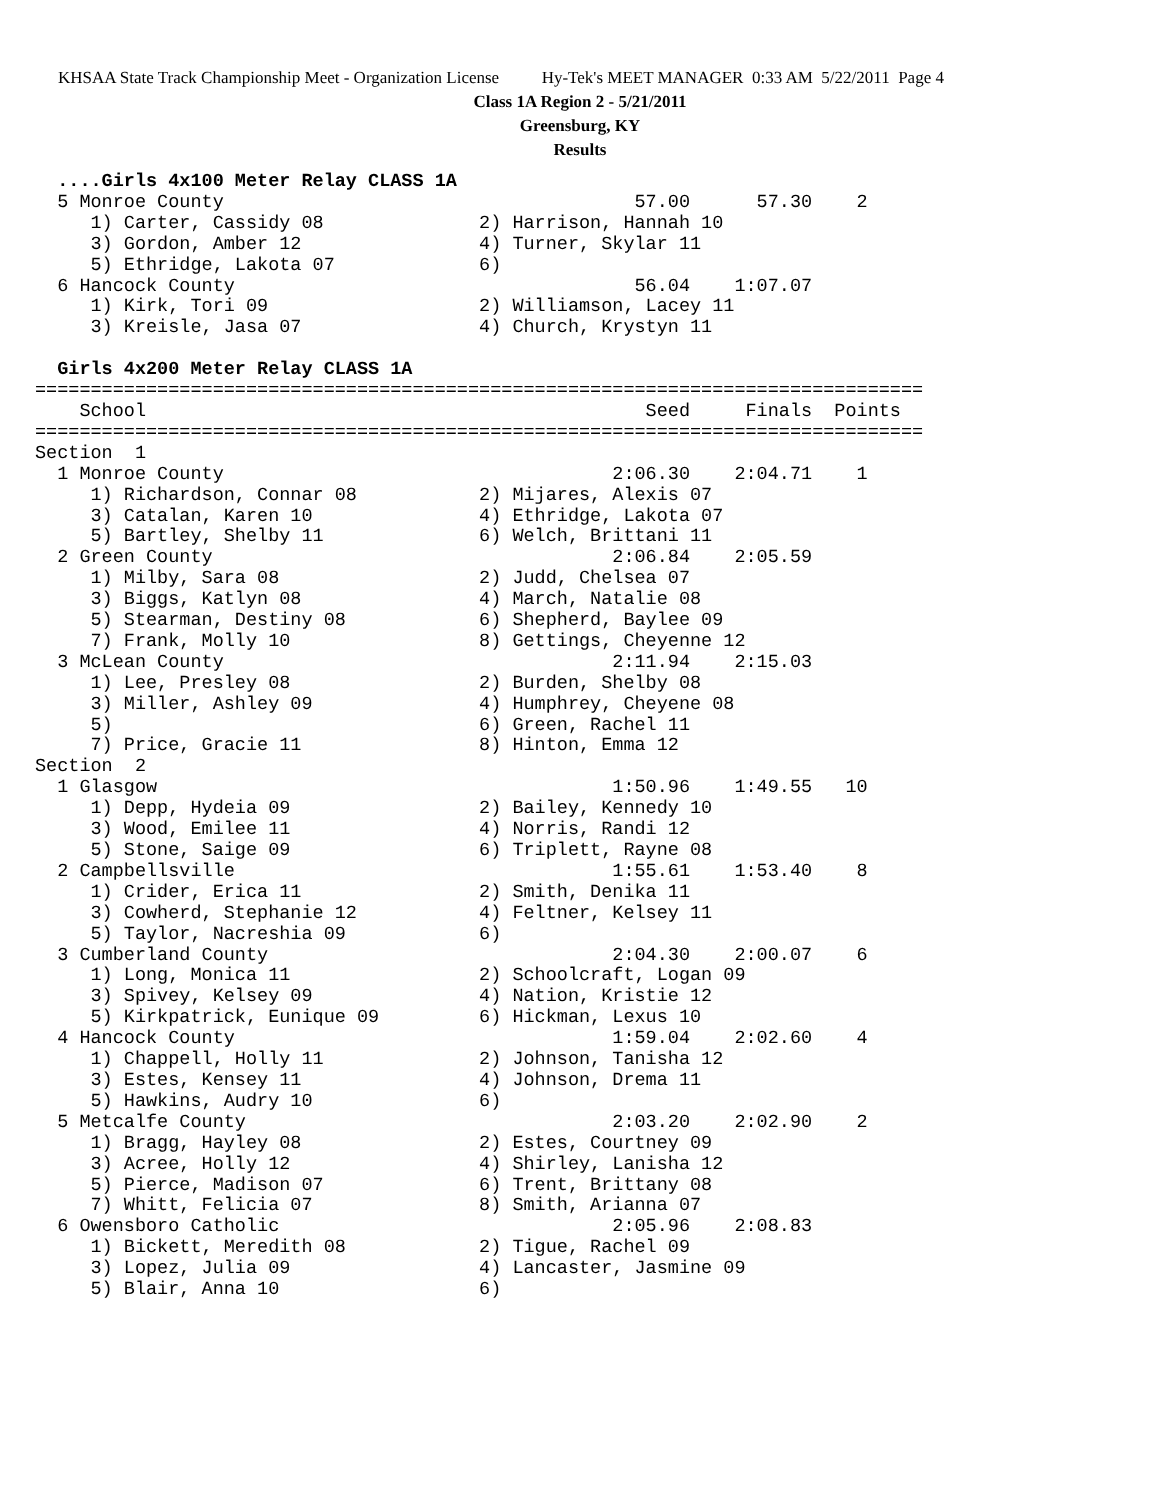KHSAA State Track Championship Meet - Organization License Hy-Tek's MEET MANAGER 0:33 AM 5/22/2011 Page 4
Class 1A Region 2 - 5/21/2011
Greensburg, KY
Results
  ....Girls 4x100 Meter Relay CLASS 1A
  5 Monroe County                                     57.00      57.30    2
     1) Carter, Cassidy 08              2) Harrison, Hannah 10
     3) Gordon, Amber 12                4) Turner, Skylar 11
     5) Ethridge, Lakota 07             6)
  6 Hancock County                                    56.04    1:07.07
     1) Kirk, Tori 09                   2) Williamson, Lacey 11
     3) Kreisle, Jasa 07                4) Church, Krystyn 11

  Girls 4x200 Meter Relay CLASS 1A
================================================================================
    School                                             Seed     Finals  Points
================================================================================
Section  1
  1 Monroe County                                   2:06.30    2:04.71    1
     1) Richardson, Connar 08           2) Mijares, Alexis 07
     3) Catalan, Karen 10               4) Ethridge, Lakota 07
     5) Bartley, Shelby 11              6) Welch, Brittani 11
  2 Green County                                    2:06.84    2:05.59
     1) Milby, Sara 08                  2) Judd, Chelsea 07
     3) Biggs, Katlyn 08                4) March, Natalie 08
     5) Stearman, Destiny 08            6) Shepherd, Baylee 09
     7) Frank, Molly 10                 8) Gettings, Cheyenne 12
  3 McLean County                                   2:11.94    2:15.03
     1) Lee, Presley 08                 2) Burden, Shelby 08
     3) Miller, Ashley 09               4) Humphrey, Cheyene 08
     5)                                 6) Green, Rachel 11
     7) Price, Gracie 11                8) Hinton, Emma 12
Section  2
  1 Glasgow                                         1:50.96    1:49.55   10
     1) Depp, Hydeia 09                 2) Bailey, Kennedy 10
     3) Wood, Emilee 11                 4) Norris, Randi 12
     5) Stone, Saige 09                 6) Triplett, Rayne 08
  2 Campbellsville                                  1:55.61    1:53.40    8
     1) Crider, Erica 11                2) Smith, Denika 11
     3) Cowherd, Stephanie 12           4) Feltner, Kelsey 11
     5) Taylor, Nacreshia 09            6)
  3 Cumberland County                               2:04.30    2:00.07    6
     1) Long, Monica 11                 2) Schoolcraft, Logan 09
     3) Spivey, Kelsey 09               4) Nation, Kristie 12
     5) Kirkpatrick, Eunique 09         6) Hickman, Lexus 10
  4 Hancock County                                  1:59.04    2:02.60    4
     1) Chappell, Holly 11              2) Johnson, Tanisha 12
     3) Estes, Kensey 11                4) Johnson, Drema 11
     5) Hawkins, Audry 10               6)
  5 Metcalfe County                                 2:03.20    2:02.90    2
     1) Bragg, Hayley 08                2) Estes, Courtney 09
     3) Acree, Holly 12                 4) Shirley, Lanisha 12
     5) Pierce, Madison 07              6) Trent, Brittany 08
     7) Whitt, Felicia 07               8) Smith, Arianna 07
  6 Owensboro Catholic                              2:05.96    2:08.83
     1) Bickett, Meredith 08            2) Tigue, Rachel 09
     3) Lopez, Julia 09                 4) Lancaster, Jasmine 09
     5) Blair, Anna 10                  6)